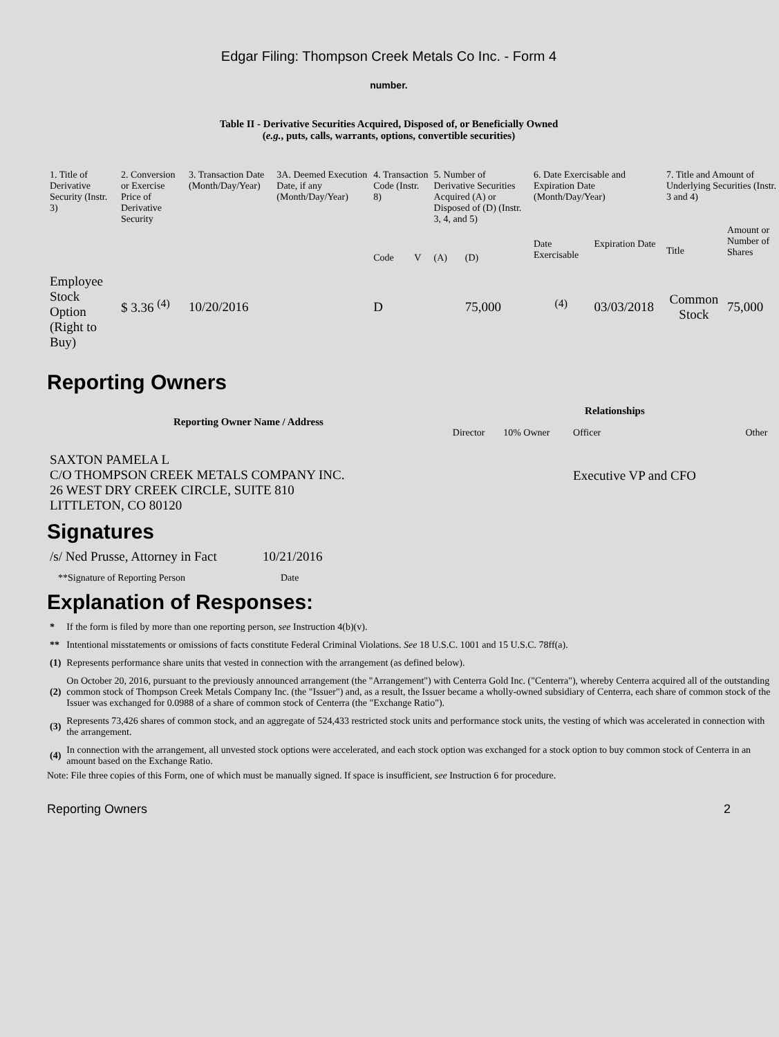Edgar Filing: Thompson Creek Metals Co Inc. - Form 4
number.
Table II - Derivative Securities Acquired, Disposed of, or Beneficially Owned
(e.g., puts, calls, warrants, options, convertible securities)
| 1. Title of Derivative Security (Instr. 3) | 2. Conversion or Exercise Price of Derivative Security | 3. Transaction Date (Month/Day/Year) | 3A. Deemed Execution Date, if any (Month/Day/Year) | 4. Transaction Code (Instr. 8) | | 5. Number of Derivative Securities Acquired (A) or Disposed of (D) (Instr. 3, 4, and 5) | | 6. Date Exercisable and Expiration Date (Month/Day/Year) | | 7. Title and Amount of Underlying Securities (Instr. 3 and 4) | |
| | | | | Code | V | (A) | (D) | Date Exercisable | Expiration Date | Title | Amount or Number of Shares |
| Employee Stock Option (Right to Buy) | $ 3.36 <sup>(4)</sup> | 10/20/2016 | | D | | | 75,000 | <sup>(4)</sup> | 03/03/2018 | Common Stock | 75,000 |
Reporting Owners
| Reporting Owner Name / Address | Relationships | | | |
| --- | --- | --- | --- | --- |
| | Director | 10% Owner | Officer | Other |
| SAXTON PAMELA L C/O THOMPSON CREEK METALS COMPANY INC. 26 WEST DRY CREEK CIRCLE, SUITE 810 LITTLETON, CO 80120 | | | Executive VP and CFO | |
Signatures
| /s/ Ned Prusse, Attorney in Fact | 10/21/2016 |
| **Signature of Reporting Person | Date |
Explanation of Responses:
| * | If the form is filed by more than one reporting person, see Instruction 4(b)(v). |
| ** | Intentional misstatements or omissions of facts constitute Federal Criminal Violations. See 18 U.S.C. 1001 and 15 U.S.C. 78ff(a). |
| (1) | Represents performance share units that vested in connection with the arrangement (as defined below). |
| (2) | On October 20, 2016, pursuant to the previously announced arrangement (the "Arrangement") with Centerra Gold Inc. ("Centerra"), whereby Centerra acquired all of the outstanding common stock of Thompson Creek Metals Company Inc. (the "Issuer") and, as a result, the Issuer became a wholly-owned subsidiary of Centerra, each share of common stock of the Issuer was exchanged for 0.0988 of a share of common stock of Centerra (the "Exchange Ratio"). |
| (3) | Represents 73,426 shares of common stock, and an aggregate of 524,433 restricted stock units and performance stock units, the vesting of which was accelerated in connection with the arrangement. |
| (4) | In connection with the arrangement, all unvested stock options were accelerated, and each stock option was exchanged for a stock option to buy common stock of Centerra in an amount based on the Exchange Ratio. |
Note: File three copies of this Form, one of which must be manually signed. If space is insufficient, see Instruction 6 for procedure.
Reporting Owners 2